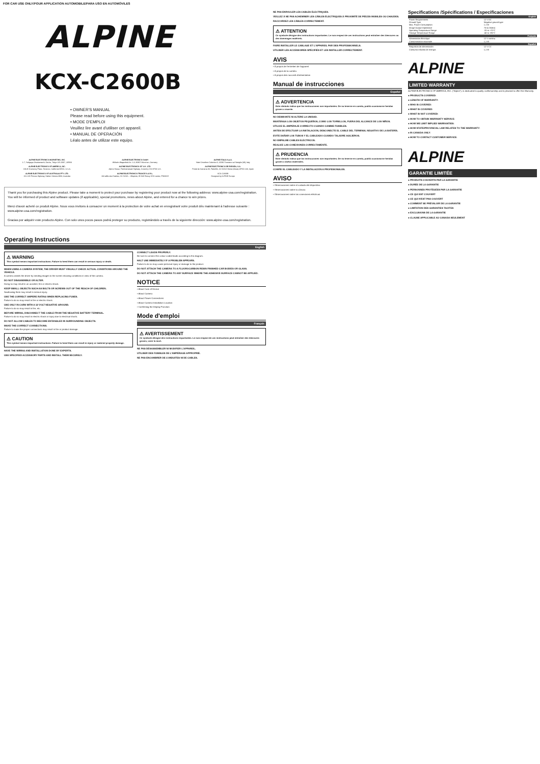FOR CAR USE ONLY/POUR APPLICATION AUTOMOBILE/PARA USO EN AUTOMÓVILES
ALPINE
KCX-C2600B
• OWNER'S MANUAL
Please read before using this equipment.
• MODE D'EMPLOI
Veuillez lire avant d'utiliser cet appareil.
• MANUAL DE OPERACIÓN
Léalo antes de utilizar este equipo.
ALPINE ELECTRONICS MARKETING, INC.
1-7, Yukigaya-Otsukamachi, Ota-ku, Tokyo 145-0067, JAPAN
ALPINE ELECTRONICS GmbH
Wilhelm-Wagenfeld-Str. 1-3, 80807 München, Germany
ALPINE ITALIA S.p.A.
Viale Cristoforo Colombo 8, 20090 Trezzano sul Naviglio (MI), Italy
ALPINE ELECTRONICS OF AMERICA, INC.
19145 Gramercy Place, Torrance, California 90501, U.S.A.
ALPINE ELECTRONICS OF U.K. LTD.
Alpine House, Fletchamstead Highway, Coventry CV4 9TW, U.K.
ALPINE ELECTRONICS DE ESPAÑA, S.A.
Portal de Gamarra 36, Pabellón, 32 01013 Vitoria (Alava)-APDO 133, Spain
ALPINE ELECTRONICS OF AUSTRALIA PTY. LTD.
161-165 Princes Highway, Hallam Victoria 3803, Australia
ALPINE ELECTRONICS FRANCE S.A.R.L.
184 allée des Erables, CS 52016 – Villepinte, 95 946 Roissy CDG cedex, FRANCE
KCX-C2600B
Designed by ALPINE Europe
Thank you for purchasing this Alpine product. Please take a moment to protect your purchase by registering your product now at the following address: www.alpine-usa.com/registration. You will be informed of product and software updates (if applicable), special promotions, news about Alpine, and entered for a chance to win prizes.
Merci d'avoir acheté ce produit Alpine. Nous vous invitons à consacrer un moment à la protection de votre achat en enregistrant votre produit dès maintenant à l'adresse suivante : www.alpine-usa.com/registration.
Gracias por adquirir este producto Alpine. Con solo unos pocos pasos podrá proteger su producto, registrándolo a través de la siguiente dirección: www.alpine-usa.com/registration.
Operating Instructions
English
⚠ WARNING
This symbol means important instructions. Failure to heed them can result in serious injury or death.
WHEN USING A CAMERA SYSTEM, THE DRIVER MUST VISUALLY CHECK ACTUAL CONDITIONS AROUND THE VEHICLE.
A camera assists the driver by sending images to the screen showing conditions in view of the camera.
DO NOT DISASSEMBLE OR ALTER.
Doing so may result in an accident, fire or electric shock.
KEEP SMALL OBJECTS SUCH AS BOLTS OR SCREWS OUT OF THE REACH OF CHILDREN.
Swallowing them may result in serious injury.
USE THE CORRECT AMPERE RATING WHEN REPLACING FUSES.
Failure to do so may result in fire or electric shock.
USE ONLY IN CARS WITH A 12 VOLT NEGATIVE GROUND.
Failure to do so may result in fire, etc.
BEFORE WIRING, DISCONNECT THE CABLE FROM THE NEGATIVE BATTERY TERMINAL.
Failure to do so may result in electric shock or injury due to electrical shorts.
DO NOT ALLOW CABLES TO BECOME ENTANGLED IN SURROUNDING OBJECTS.
MAKE THE CORRECT CONNECTIONS.
Failure to make the proper connections may result in fire or product damage.
⚠ CAUTION
This symbol means important instructions. Failure to heed them can result in injury or material property damage.
HAVE THE WIRING AND INSTALLATION DONE BY EXPERTS.
USE SPECIFIED ACCESSORY PARTS AND INSTALL THEM SECURELY.
CONNECT LEADS PROPERLY.
Be sure to connect the colour coded leads according to the diagram.
HALT USE IMMEDIATELY IF A PROBLEM APPEARS.
Failure to do so may cause personal injury or damage to the product.
DO NOT ATTACH THE CAMERA TO A FLUOROCARBON RESIN FINISHED CAR BODIES OR GLASS.
DO NOT ATTACH THE CAMERA TO ANY SURFACE WHERE THE ADHESIVE SURFACE CANNOT BE APPLIED.
NOTICE
• About Care of Device
• About Camera
• About Power Connections
• About Camera Installation Location
• Confirming the Display Function
Mode d'emploi
Français
⚠ AVERTISSEMENT
Ce symbole désigne des instructions importantes. Le non-respect de ces instructions peut entraîner des blessures graves, voire la mort.
NE PAS DÉSASSEMBLER NI MODIFIER L'APPAREIL.
UTILISER DES FUSIBLES DE L'AMPÉRAGE APPROPRIÉ.
NE PAS ENCOMBRER DE CONDUITES NI DE CABLES.
NE PAS ENROULER LES CABLES ÉLECTRIQUES.
VEILLEZ À NE PAS ACHEMINER LES CÂBLES ÉLECTRIQUES À PROXIMITÉ DE PIÈCES MOBILES OU CHAUDES.
RACCORDEZ LES CÂBLES CORRECTEMENT.
⚠ ATTENTION
Ce symbole désigne des instructions importantes. Le non-respect de ces instructions peut entraîner des blessures ou des dommages matériels.
FAIRE INSTALLER LE CABLAGE ET L'APPAREIL PAR DES PROFESSIONNELS.
UTILISER LES ACCESSOIRES SPÉCIFIÉS ET LES INSTALLER CORRECTEMENT.
AVIS
• À propos de l'entretien de l'appareil
• À propos de la caméra
• À propos des raccords d'alimentation
Manual de instrucciones
Español
⚠ ADVERTENCIA
Este símbolo indica que las instrucciones son importantes. De no tenerse en cuenta, podría ocasionarse heridas graves o muerte.
NO DESMONTE NI ALTERE LA UNIDAD.
MANTENGA LOS OBJETOS PEQUEÑOS, COMO LOS TORNILLOS, FUERA DEL ALCANCE DE LOS NIÑOS.
UTILICE EL AMPERAJE CORRECTO CUANDO CAMBIE FUSIBLES.
ANTES DE EFECTUAR LA INSTALACIÓN, DESCONECTE EL CABLE DEL TERMINAL NEGATIVO DE LA BATERÍA.
EVITE DAÑAR LOS TUBOS Y EL CABLEADO CUANDO TALADRE AGUJEROS.
NO EMPALME CABLES ELÉCTRICOS.
REALICE LAS CONEXIONES CORRECTAMENTE.
⚠ PRUDENCIA
Este símbolo indica que las instrucciones son importantes. De no tenerse en cuenta, podría ocasionarse heridas graves o daños materiales.
CONFÍE EL CABLEADO Y LA INSTALACIÓN A PROFESIONALES.
AVISO
• Observaciones sobre el cuidado del dispositivo
• Observaciones sobre la cámara
• Observaciones sobre las conexiones eléctricas
Specifications /Spécifications / Especificaciones
| English | |
| --- | --- |
| Power Requirements | 12 V DC |
| Ground Type | Negative ground type |
| Max. Power Consumption | 1.1 W |
| Image Output Impedance | 75 Ω (Video) |
| Operating Temperature Range | -20 to +70°C |
| Storage Temperature Range | -40 to +85°C |
| Français | |
| Alimentation électrique | 12 V continu |
| Consommation maximale | 1,1 W |
| Español | |
| Requisitos de alimentación | 12 V CC |
| Consumo máximo de energía | 1,1 W |
ALPINE
LIMITED WARRANTY
ALPINE ELECTRONICS OF AMERICA, INC. ("Alpine"), is dedicated to quality craftsmanship and is pleased to offer this Warranty.
● PRODUCTS COVERED:
● LENGTH OF WARRANTY:
● WHO IS COVERED:
● WHAT IS COVERED:
● WHAT IS NOT COVERED:
● HOW TO OBTAIN WARRANTY SERVICE:
● HOW WE LIMIT IMPLIED WARRANTIES:
● HOW STATE/PROVINCIAL LAW RELATES TO THE WARRANTY:
● IN CANADA ONLY:
● HOW TO CONTACT CUSTOMER SERVICE:
ALPINE
GARANTIE LIMITÉE
● PRODUITS COUVERTS PAR LA GARANTIE
● DURÉE DE LA GARANTIE
● PERSONNES PROTÉGÉES PAR LA GARANTIE
● CE QUI EST COUVERT
● CE QUI N'EST PAS COUVERT
● COMMENT SE PRÉVALOIR DE LA GARANTIE
● LIMITATION DES GARANTIES TACITES
● EXCLUSIONS DE LA GARANTIE
● CLAUSE APPLICABLE AU CANADA SEULEMENT